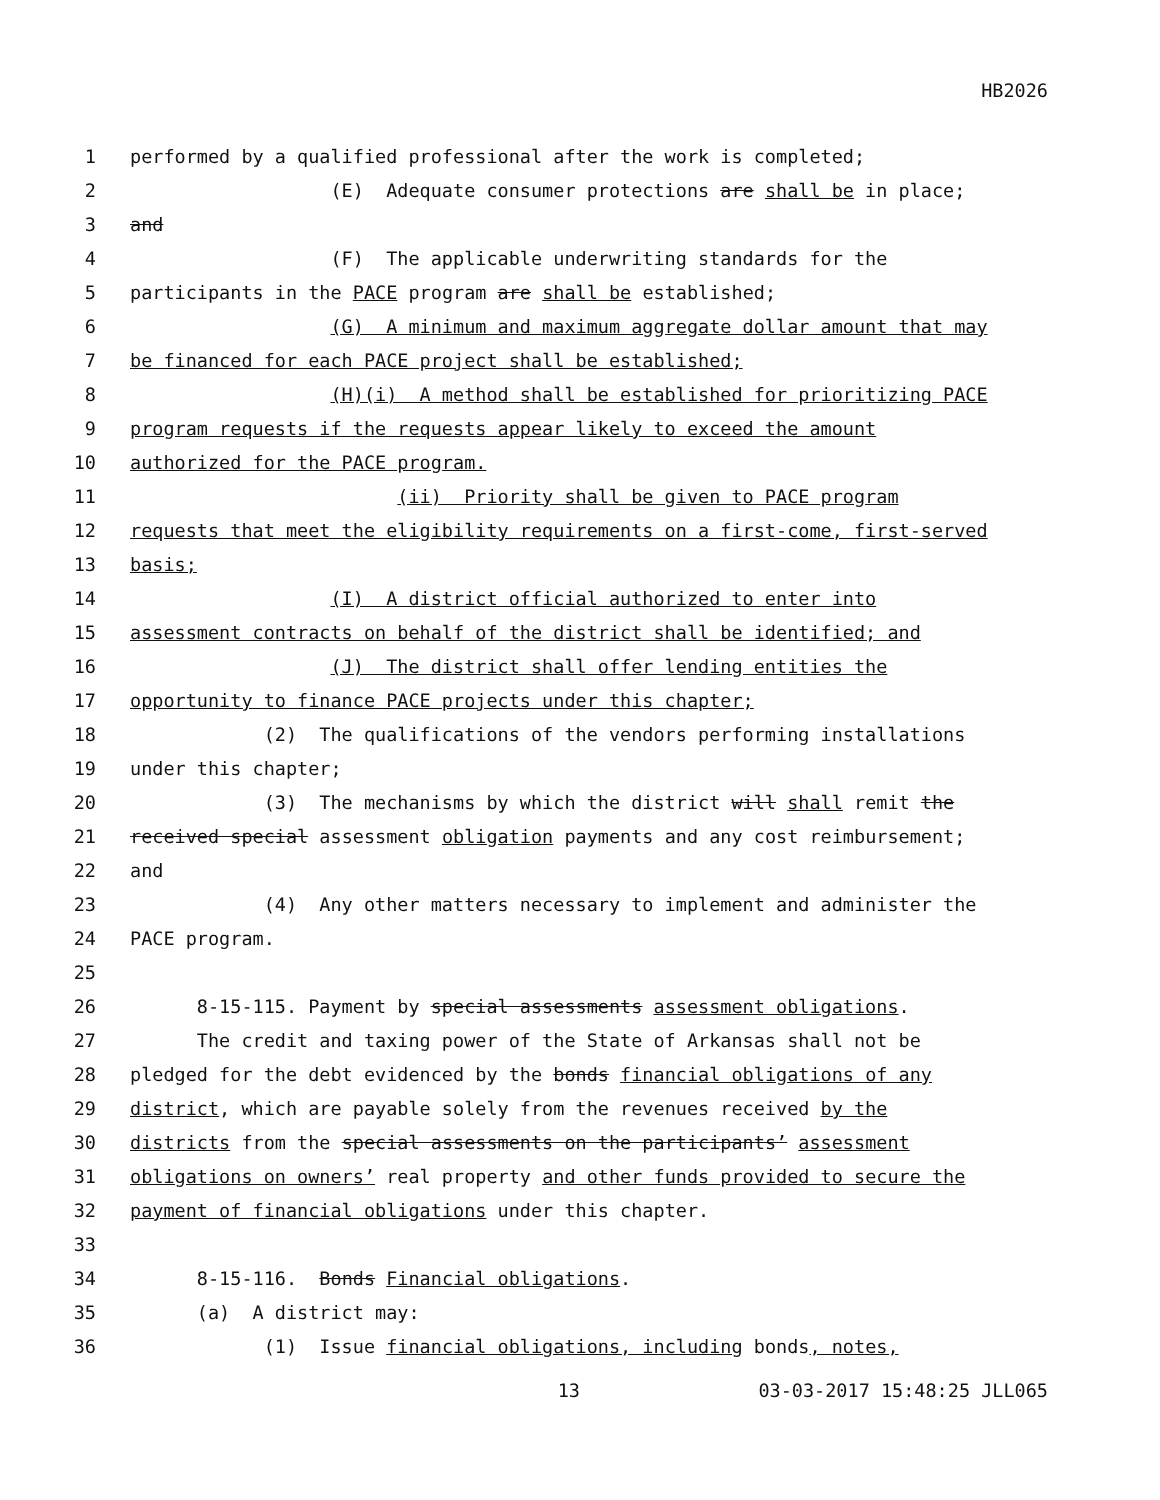HB2026
1 performed by a qualified professional after the work is completed;
2 (E) Adequate consumer protections are shall be in place;
3 and
4 (F) The applicable underwriting standards for the
5 participants in the PACE program are shall be established;
6 (G) A minimum and maximum aggregate dollar amount that may
7 be financed for each PACE project shall be established;
8 (H)(i) A method shall be established for prioritizing PACE
9 program requests if the requests appear likely to exceed the amount
10 authorized for the PACE program.
11 (ii) Priority shall be given to PACE program
12 requests that meet the eligibility requirements on a first-come, first-served
13 basis;
14 (I) A district official authorized to enter into
15 assessment contracts on behalf of the district shall be identified; and
16 (J) The district shall offer lending entities the
17 opportunity to finance PACE projects under this chapter;
18 (2) The qualifications of the vendors performing installations
19 under this chapter;
20 (3) The mechanisms by which the district will shall remit the
21 received special assessment obligation payments and any cost reimbursement;
22 and
23 (4) Any other matters necessary to implement and administer the
24 PACE program.
25
26 8-15-115. Payment by special assessments assessment obligations.
27 The credit and taxing power of the State of Arkansas shall not be
28 pledged for the debt evidenced by the bonds financial obligations of any
29 district, which are payable solely from the revenues received by the
30 districts from the special assessments on the participants’ assessment
31 obligations on owners’ real property and other funds provided to secure the
32 payment of financial obligations under this chapter.
33
34 8-15-116. Bonds Financial obligations.
35 (a) A district may:
36 (1) Issue financial obligations, including bonds, notes,
13 03-03-2017 15:48:25 JLL065